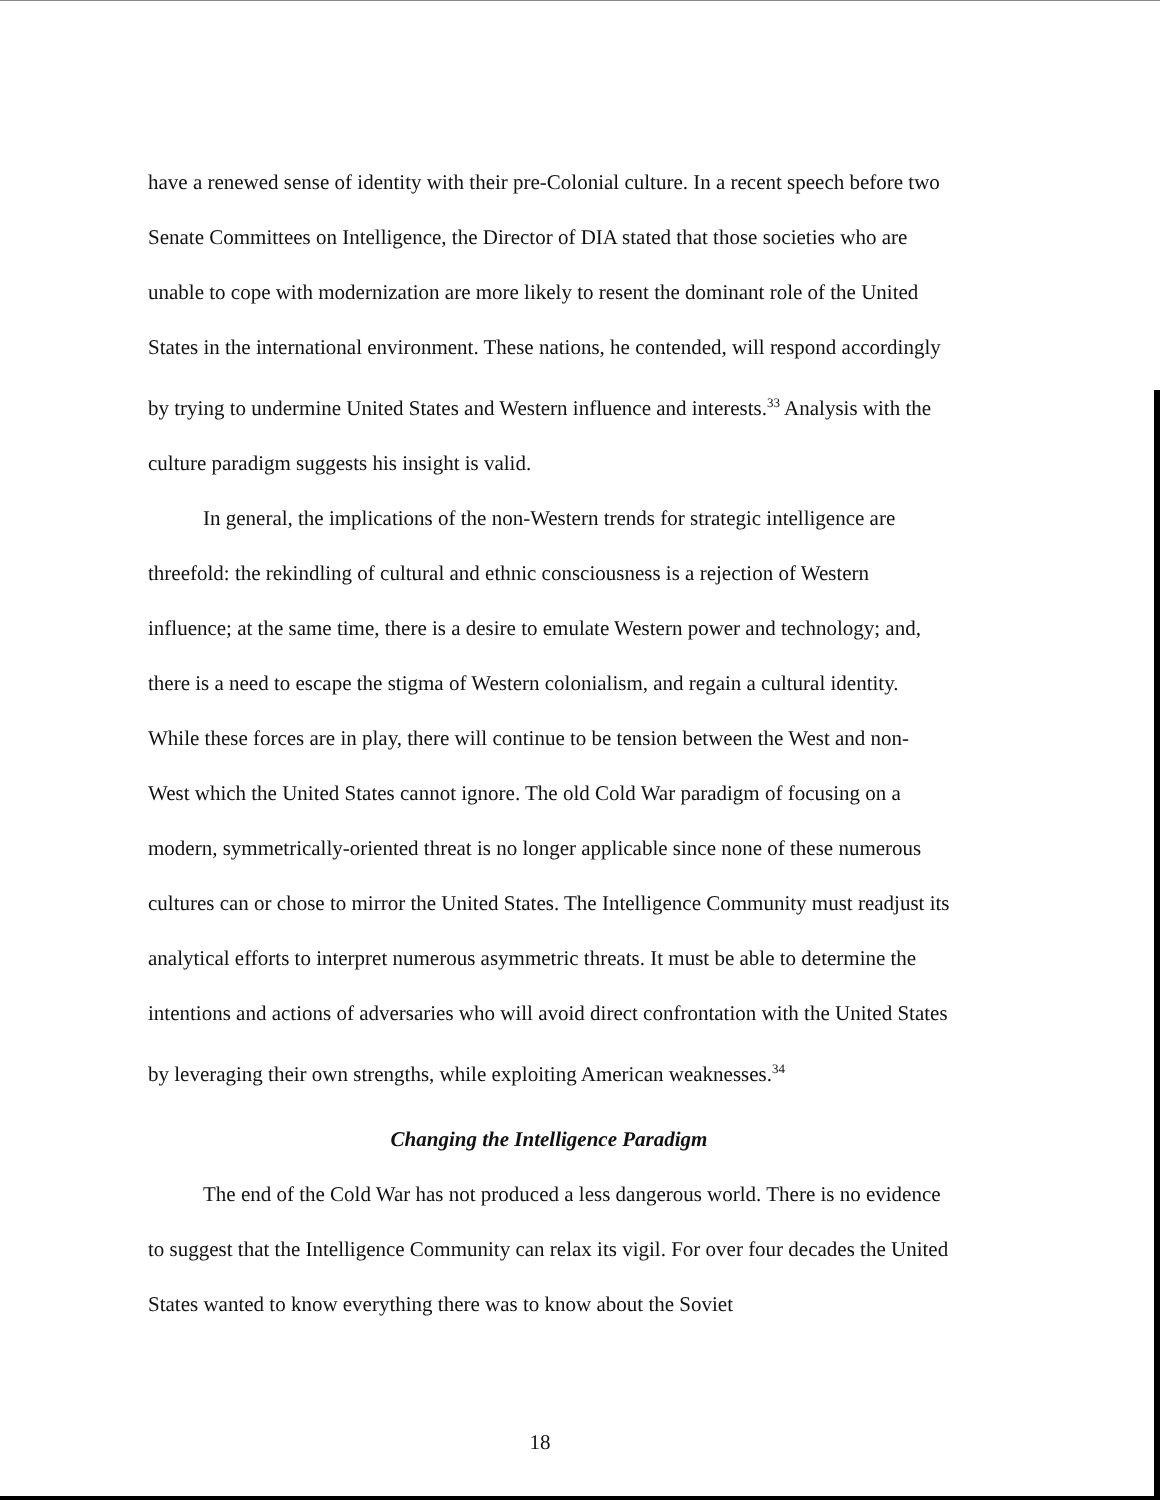have a renewed sense of identity with their pre-Colonial culture. In a recent speech before two Senate Committees on Intelligence, the Director of DIA stated that those societies who are unable to cope with modernization are more likely to resent the dominant role of the United States in the international environment. These nations, he contended, will respond accordingly by trying to undermine United States and Western influence and interests.<sup>33</sup> Analysis with the culture paradigm suggests his insight is valid.
In general, the implications of the non-Western trends for strategic intelligence are threefold: the rekindling of cultural and ethnic consciousness is a rejection of Western influence; at the same time, there is a desire to emulate Western power and technology; and, there is a need to escape the stigma of Western colonialism, and regain a cultural identity. While these forces are in play, there will continue to be tension between the West and non-West which the United States cannot ignore. The old Cold War paradigm of focusing on a modern, symmetrically-oriented threat is no longer applicable since none of these numerous cultures can or chose to mirror the United States. The Intelligence Community must readjust its analytical efforts to interpret numerous asymmetric threats. It must be able to determine the intentions and actions of adversaries who will avoid direct confrontation with the United States by leveraging their own strengths, while exploiting American weaknesses.<sup>34</sup>
Changing the Intelligence Paradigm
The end of the Cold War has not produced a less dangerous world. There is no evidence to suggest that the Intelligence Community can relax its vigil. For over four decades the United States wanted to know everything there was to know about the Soviet
18